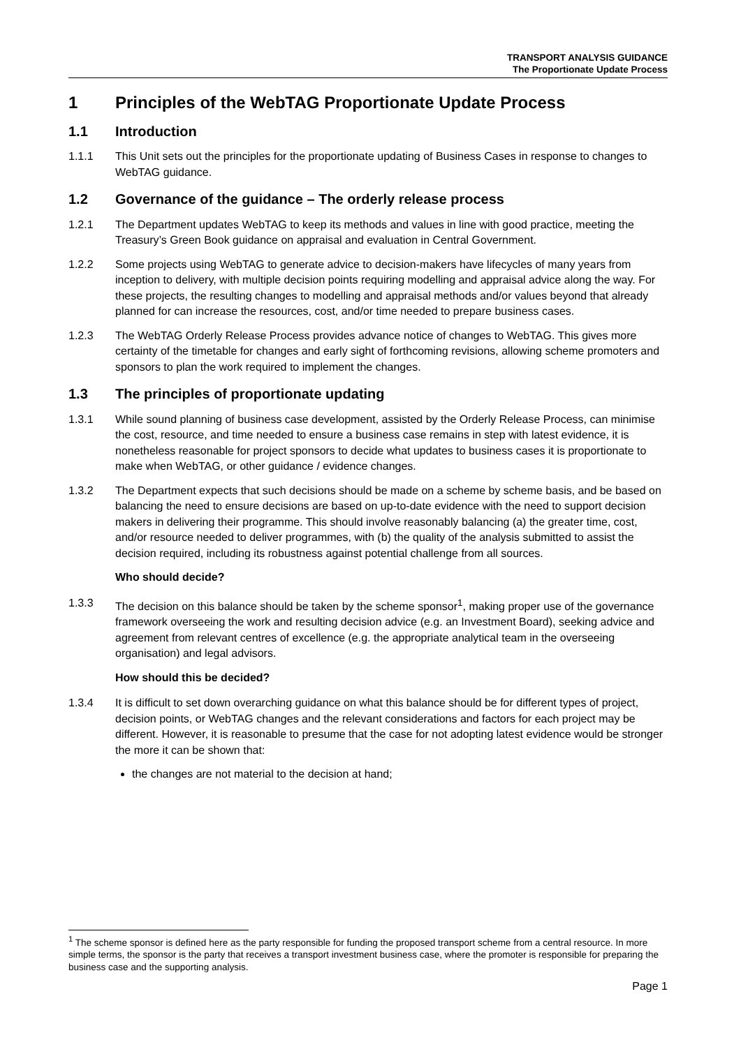TRANSPORT ANALYSIS GUIDANCE
The Proportionate Update Process
1 Principles of the WebTAG Proportionate Update Process
1.1 Introduction
1.1.1 This Unit sets out the principles for the proportionate updating of Business Cases in response to changes to WebTAG guidance.
1.2 Governance of the guidance – The orderly release process
1.2.1 The Department updates WebTAG to keep its methods and values in line with good practice, meeting the Treasury’s Green Book guidance on appraisal and evaluation in Central Government.
1.2.2 Some projects using WebTAG to generate advice to decision-makers have lifecycles of many years from inception to delivery, with multiple decision points requiring modelling and appraisal advice along the way. For these projects, the resulting changes to modelling and appraisal methods and/or values beyond that already planned for can increase the resources, cost, and/or time needed to prepare business cases.
1.2.3 The WebTAG Orderly Release Process provides advance notice of changes to WebTAG. This gives more certainty of the timetable for changes and early sight of forthcoming revisions, allowing scheme promoters and sponsors to plan the work required to implement the changes.
1.3 The principles of proportionate updating
1.3.1 While sound planning of business case development, assisted by the Orderly Release Process, can minimise the cost, resource, and time needed to ensure a business case remains in step with latest evidence, it is nonetheless reasonable for project sponsors to decide what updates to business cases it is proportionate to make when WebTAG, or other guidance / evidence changes.
1.3.2 The Department expects that such decisions should be made on a scheme by scheme basis, and be based on balancing the need to ensure decisions are based on up-to-date evidence with the need to support decision makers in delivering their programme. This should involve reasonably balancing (a) the greater time, cost, and/or resource needed to deliver programmes, with (b) the quality of the analysis submitted to assist the decision required, including its robustness against potential challenge from all sources.
Who should decide?
1.3.3 The decision on this balance should be taken by the scheme sponsor<sup>1</sup>, making proper use of the governance framework overseeing the work and resulting decision advice (e.g. an Investment Board), seeking advice and agreement from relevant centres of excellence (e.g. the appropriate analytical team in the overseeing organisation) and legal advisors.
How should this be decided?
1.3.4 It is difficult to set down overarching guidance on what this balance should be for different types of project, decision points, or WebTAG changes and the relevant considerations and factors for each project may be different. However, it is reasonable to presume that the case for not adopting latest evidence would be stronger the more it can be shown that:
the changes are not material to the decision at hand;
<sup>1</sup> The scheme sponsor is defined here as the party responsible for funding the proposed transport scheme from a central resource. In more simple terms, the sponsor is the party that receives a transport investment business case, where the promoter is responsible for preparing the business case and the supporting analysis.
Page 1